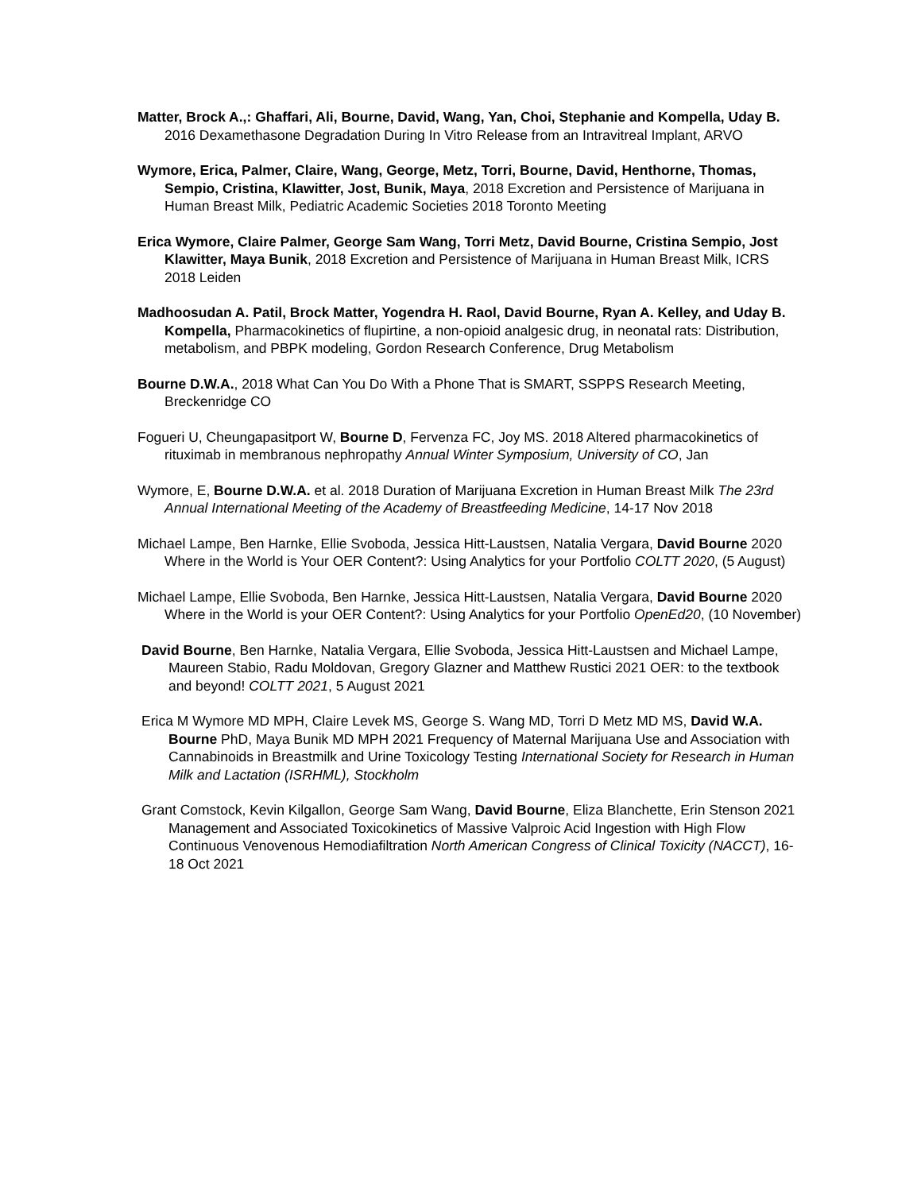Matter, Brock A.,: Ghaffari, Ali, Bourne, David, Wang, Yan, Choi, Stephanie and Kompella, Uday B. 2016 Dexamethasone Degradation During In Vitro Release from an Intravitreal Implant, ARVO
Wymore, Erica, Palmer, Claire, Wang, George, Metz, Torri, Bourne, David, Henthorne, Thomas, Sempio, Cristina, Klawitter, Jost, Bunik, Maya, 2018 Excretion and Persistence of Marijuana in Human Breast Milk, Pediatric Academic Societies 2018 Toronto Meeting
Erica Wymore, Claire Palmer, George Sam Wang, Torri Metz, David Bourne, Cristina Sempio, Jost Klawitter, Maya Bunik, 2018 Excretion and Persistence of Marijuana in Human Breast Milk, ICRS 2018 Leiden
Madhoosudan A. Patil, Brock Matter, Yogendra H. Raol, David Bourne, Ryan A. Kelley, and Uday B. Kompella, Pharmacokinetics of flupirtine, a non-opioid analgesic drug, in neonatal rats: Distribution, metabolism, and PBPK modeling, Gordon Research Conference, Drug Metabolism
Bourne D.W.A., 2018 What Can You Do With a Phone That is SMART, SSPPS Research Meeting, Breckenridge CO
Fogueri U, Cheungapasitport W, Bourne D, Fervenza FC, Joy MS. 2018 Altered pharmacokinetics of rituximab in membranous nephropathy Annual Winter Symposium, University of CO, Jan
Wymore, E, Bourne D.W.A. et al. 2018 Duration of Marijuana Excretion in Human Breast Milk The 23rd Annual International Meeting of the Academy of Breastfeeding Medicine, 14-17 Nov 2018
Michael Lampe, Ben Harnke, Ellie Svoboda, Jessica Hitt-Laustsen, Natalia Vergara, David Bourne 2020 Where in the World is Your OER Content?: Using Analytics for your Portfolio COLTT 2020, (5 August)
Michael Lampe, Ellie Svoboda, Ben Harnke, Jessica Hitt-Laustsen, Natalia Vergara, David Bourne 2020 Where in the World is your OER Content?: Using Analytics for your Portfolio OpenEd20, (10 November)
David Bourne, Ben Harnke, Natalia Vergara, Ellie Svoboda, Jessica Hitt-Laustsen and Michael Lampe, Maureen Stabio, Radu Moldovan, Gregory Glazner and Matthew Rustici 2021 OER: to the textbook and beyond! COLTT 2021, 5 August 2021
Erica M Wymore MD MPH, Claire Levek MS, George S. Wang MD, Torri D Metz MD MS, David W.A. Bourne PhD, Maya Bunik MD MPH 2021 Frequency of Maternal Marijuana Use and Association with Cannabinoids in Breastmilk and Urine Toxicology Testing International Society for Research in Human Milk and Lactation (ISRHML), Stockholm
Grant Comstock, Kevin Kilgallon, George Sam Wang, David Bourne, Eliza Blanchette, Erin Stenson 2021 Management and Associated Toxicokinetics of Massive Valproic Acid Ingestion with High Flow Continuous Venovenous Hemodiafiltration North American Congress of Clinical Toxicity (NACCT), 16-18 Oct 2021